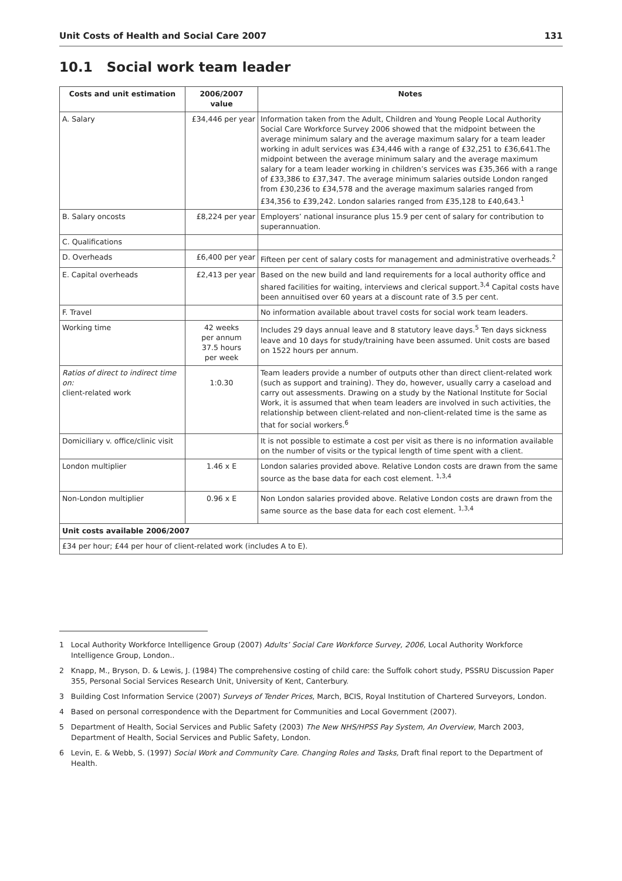Unit Costs of Health and Social Care 2007 131
10.1 Social work team leader
| Costs and unit estimation | 2006/2007 value | Notes |
| --- | --- | --- |
| A. Salary | £34,446 per year | Information taken from the Adult, Children and Young People Local Authority Social Care Workforce Survey 2006 showed that the midpoint between the average minimum salary and the average maximum salary for a team leader working in adult services was £34,446 with a range of £32,251 to £36,641.The midpoint between the average minimum salary and the average maximum salary for a team leader working in children’s services was £35,366 with a range of £33,386 to £37,347. The average minimum salaries outside London ranged from £30,236 to £34,578 and the average maximum salaries ranged from £34,356 to £39,242. London salaries ranged from £35,128 to £40,643.<sup>1</sup> |
| B. Salary oncosts | £8,224 per year | Employers’ national insurance plus 15.9 per cent of salary for contribution to superannuation. |
| C. Qualifications | | |
| D. Overheads | £6,400 per year | Fifteen per cent of salary costs for management and administrative overheads.<sup>2</sup> |
| E. Capital overheads | £2,413 per year | Based on the new build and land requirements for a local authority office and shared facilities for waiting, interviews and clerical support.<sup>3,4</sup> Capital costs have been annuitised over 60 years at a discount rate of 3.5 per cent. |
| F. Travel | | No information available about travel costs for social work team leaders. |
| Working time | 42 weeks per annum 37.5 hours per week | Includes 29 days annual leave and 8 statutory leave days.<sup>5</sup> Ten days sickness leave and 10 days for study/training have been assumed. Unit costs are based on 1522 hours per annum. |
| Ratios of direct to indirect time on: client-related work | 1:0.30 | Team leaders provide a number of outputs other than direct client-related work (such as support and training). They do, however, usually carry a caseload and carry out assessments. Drawing on a study by the National Institute for Social Work, it is assumed that when team leaders are involved in such activities, the relationship between client-related and non-client-related time is the same as that for social workers.<sup>6</sup> |
| Domiciliary v. office/clinic visit | | It is not possible to estimate a cost per visit as there is no information available on the number of visits or the typical length of time spent with a client. |
| London multiplier | 1.46 x E | London salaries provided above. Relative London costs are drawn from the same source as the base data for each cost element. <sup>1,3,4</sup> |
| Non-London multiplier | 0.96 x E | Non London salaries provided above. Relative London costs are drawn from the same source as the base data for each cost element. <sup>1,3,4</sup> |
| Unit costs available 2006/2007 | | |
| £34 per hour; £44 per hour of client-related work (includes A to E). | | |
1 Local Authority Workforce Intelligence Group (2007) Adults’ Social Care Workforce Survey, 2006, Local Authority Workforce Intelligence Group, London..
2 Knapp, M., Bryson, D. & Lewis, J. (1984) The comprehensive costing of child care: the Suffolk cohort study, PSSRU Discussion Paper 355, Personal Social Services Research Unit, University of Kent, Canterbury.
3 Building Cost Information Service (2007) Surveys of Tender Prices, March, BCIS, Royal Institution of Chartered Surveyors, London.
4 Based on personal correspondence with the Department for Communities and Local Government (2007).
5 Department of Health, Social Services and Public Safety (2003) The New NHS/HPSS Pay System, An Overview, March 2003, Department of Health, Social Services and Public Safety, London.
6 Levin, E. & Webb, S. (1997) Social Work and Community Care. Changing Roles and Tasks, Draft final report to the Department of Health.